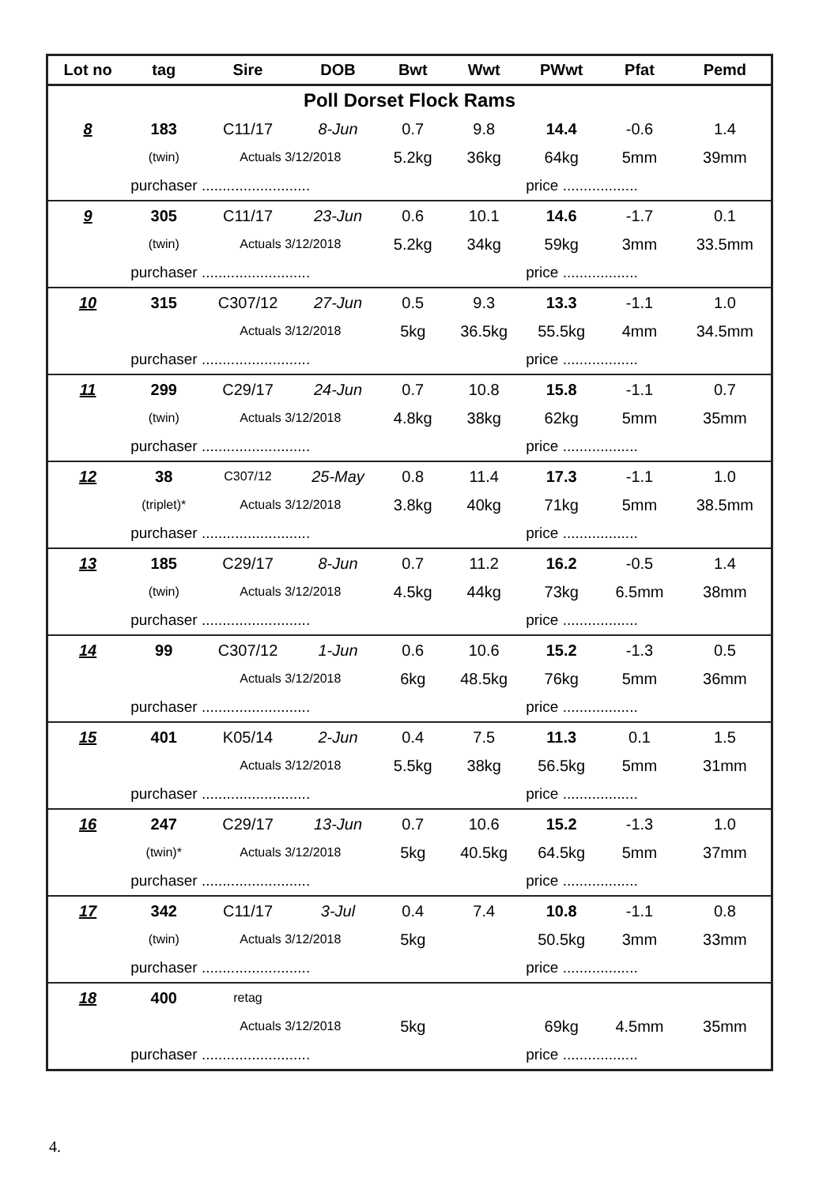| Lot no | tag | Sire | DOB | Bwt | Wwt | PWwt | Pfat | Pemd |
| --- | --- | --- | --- | --- | --- | --- | --- | --- |
| Poll Dorset Flock Rams | | | | | | | | |
| 8 | 183 | C11/17 | 8-Jun | 0.7 | 9.8 | 14.4 | -0.6 | 1.4 |
| | (twin) | Actuals 3/12/2018 | | 5.2kg | 36kg | 64kg | 5mm | 39mm |
| | purchaser .......................... | | | | | price .................. | | |
| 9 | 305 | C11/17 | 23-Jun | 0.6 | 10.1 | 14.6 | -1.7 | 0.1 |
| | (twin) | Actuals 3/12/2018 | | 5.2kg | 34kg | 59kg | 3mm | 33.5mm |
| | purchaser .......................... | | | | | price .................. | | |
| 10 | 315 | C307/12 | 27-Jun | 0.5 | 9.3 | 13.3 | -1.1 | 1.0 |
| | | Actuals 3/12/2018 | | 5kg | 36.5kg | 55.5kg | 4mm | 34.5mm |
| | purchaser .......................... | | | | | price .................. | | |
| 11 | 299 | C29/17 | 24-Jun | 0.7 | 10.8 | 15.8 | -1.1 | 0.7 |
| | (twin) | Actuals 3/12/2018 | | 4.8kg | 38kg | 62kg | 5mm | 35mm |
| | purchaser .......................... | | | | | price .................. | | |
| 12 | 38 | C307/12 | 25-May | 0.8 | 11.4 | 17.3 | -1.1 | 1.0 |
| | (triplet)* | Actuals 3/12/2018 | | 3.8kg | 40kg | 71kg | 5mm | 38.5mm |
| | purchaser .......................... | | | | | price .................. | | |
| 13 | 185 | C29/17 | 8-Jun | 0.7 | 11.2 | 16.2 | -0.5 | 1.4 |
| | (twin) | Actuals 3/12/2018 | | 4.5kg | 44kg | 73kg | 6.5mm | 38mm |
| | purchaser .......................... | | | | | price .................. | | |
| 14 | 99 | C307/12 | 1-Jun | 0.6 | 10.6 | 15.2 | -1.3 | 0.5 |
| | | Actuals 3/12/2018 | | 6kg | 48.5kg | 76kg | 5mm | 36mm |
| | purchaser .......................... | | | | | price .................. | | |
| 15 | 401 | K05/14 | 2-Jun | 0.4 | 7.5 | 11.3 | 0.1 | 1.5 |
| | | Actuals 3/12/2018 | | 5.5kg | 38kg | 56.5kg | 5mm | 31mm |
| | purchaser .......................... | | | | | price .................. | | |
| 16 | 247 | C29/17 | 13-Jun | 0.7 | 10.6 | 15.2 | -1.3 | 1.0 |
| | (twin)* | Actuals 3/12/2018 | | 5kg | 40.5kg | 64.5kg | 5mm | 37mm |
| | purchaser .......................... | | | | | price .................. | | |
| 17 | 342 | C11/17 | 3-Jul | 0.4 | 7.4 | 10.8 | -1.1 | 0.8 |
| | (twin) | Actuals 3/12/2018 | | 5kg | | 50.5kg | 3mm | 33mm |
| | purchaser .......................... | | | | | price .................. | | |
| 18 | 400 | retag | | | | | | |
| | | Actuals 3/12/2018 | | 5kg | | 69kg | 4.5mm | 35mm |
| | purchaser .......................... | | | | | price .................. | | |
4.